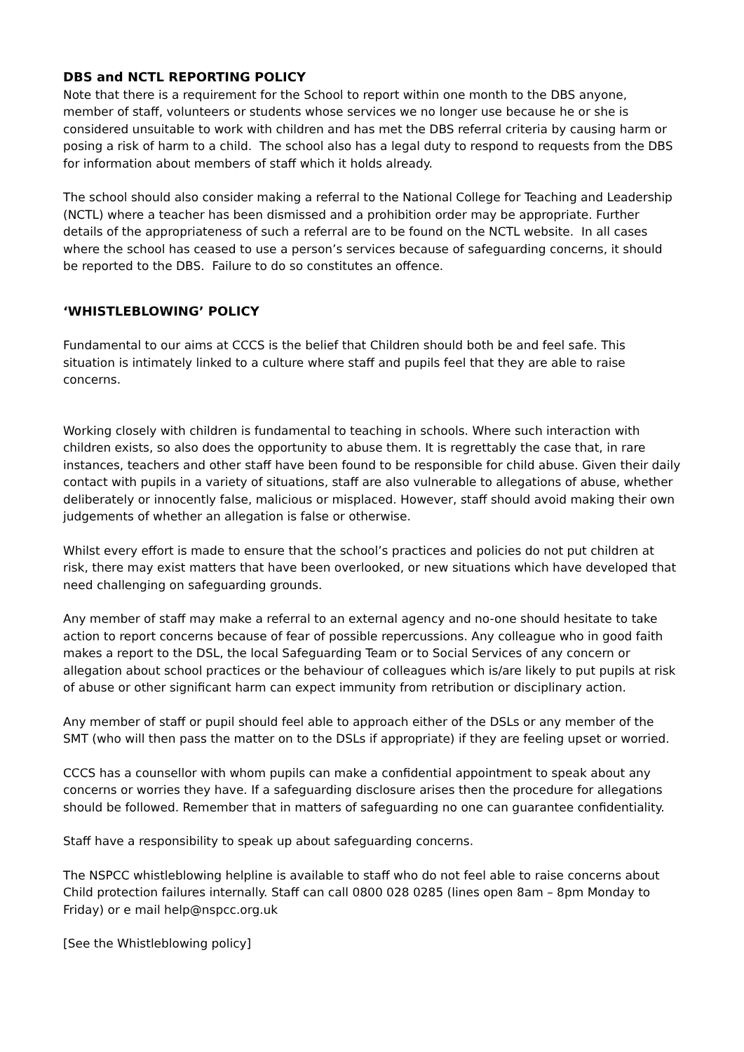DBS and NCTL REPORTING POLICY
Note that there is a requirement for the School to report within one month to the DBS anyone, member of staff, volunteers or students whose services we no longer use because he or she is considered unsuitable to work with children and has met the DBS referral criteria by causing harm or posing a risk of harm to a child. The school also has a legal duty to respond to requests from the DBS for information about members of staff which it holds already.
The school should also consider making a referral to the National College for Teaching and Leadership (NCTL) where a teacher has been dismissed and a prohibition order may be appropriate. Further details of the appropriateness of such a referral are to be found on the NCTL website. In all cases where the school has ceased to use a person’s services because of safeguarding concerns, it should be reported to the DBS. Failure to do so constitutes an offence.
‘WHISTLEBLOWING’ POLICY
Fundamental to our aims at CCCS is the belief that Children should both be and feel safe. This situation is intimately linked to a culture where staff and pupils feel that they are able to raise concerns.
Working closely with children is fundamental to teaching in schools. Where such interaction with children exists, so also does the opportunity to abuse them. It is regrettably the case that, in rare instances, teachers and other staff have been found to be responsible for child abuse. Given their daily contact with pupils in a variety of situations, staff are also vulnerable to allegations of abuse, whether deliberately or innocently false, malicious or misplaced. However, staff should avoid making their own judgements of whether an allegation is false or otherwise.
Whilst every effort is made to ensure that the school’s practices and policies do not put children at risk, there may exist matters that have been overlooked, or new situations which have developed that need challenging on safeguarding grounds.
Any member of staff may make a referral to an external agency and no-one should hesitate to take action to report concerns because of fear of possible repercussions. Any colleague who in good faith makes a report to the DSL, the local Safeguarding Team or to Social Services of any concern or allegation about school practices or the behaviour of colleagues which is/are likely to put pupils at risk of abuse or other significant harm can expect immunity from retribution or disciplinary action.
Any member of staff or pupil should feel able to approach either of the DSLs or any member of the SMT (who will then pass the matter on to the DSLs if appropriate) if they are feeling upset or worried.
CCCS has a counsellor with whom pupils can make a confidential appointment to speak about any concerns or worries they have. If a safeguarding disclosure arises then the procedure for allegations should be followed. Remember that in matters of safeguarding no one can guarantee confidentiality.
Staff have a responsibility to speak up about safeguarding concerns.
The NSPCC whistleblowing helpline is available to staff who do not feel able to raise concerns about Child protection failures internally. Staff can call 0800 028 0285 (lines open 8am – 8pm Monday to Friday) or e mail help@nspcc.org.uk
[See the Whistleblowing policy]